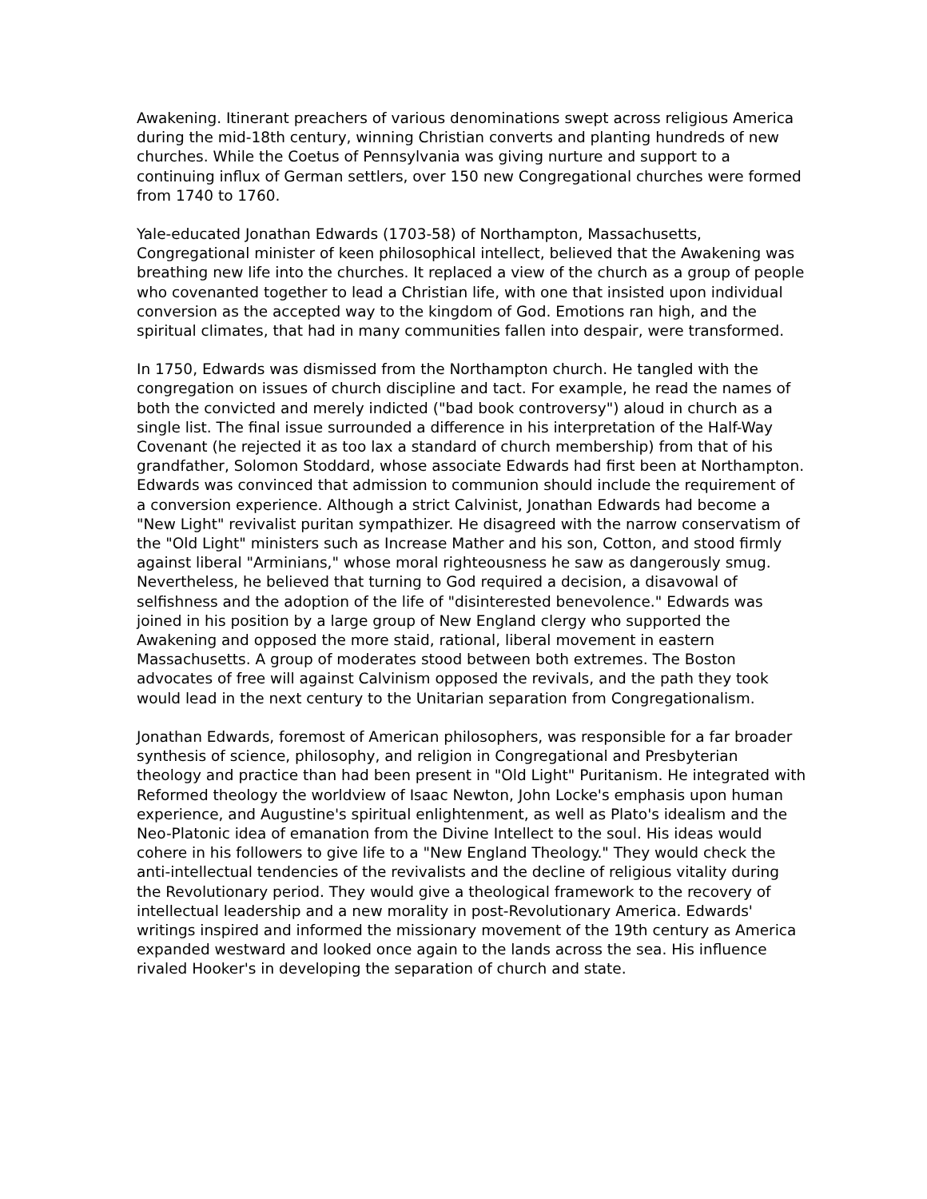Awakening. Itinerant preachers of various denominations swept across religious America during the mid-18th century, winning Christian converts and planting hundreds of new churches. While the Coetus of Pennsylvania was giving nurture and support to a continuing influx of German settlers, over 150 new Congregational churches were formed from 1740 to 1760.
Yale-educated Jonathan Edwards (1703-58) of Northampton, Massachusetts, Congregational minister of keen philosophical intellect, believed that the Awakening was breathing new life into the churches. It replaced a view of the church as a group of people who covenanted together to lead a Christian life, with one that insisted upon individual conversion as the accepted way to the kingdom of God. Emotions ran high, and the spiritual climates, that had in many communities fallen into despair, were transformed.
In 1750, Edwards was dismissed from the Northampton church. He tangled with the congregation on issues of church discipline and tact. For example, he read the names of both the convicted and merely indicted ("bad book controversy") aloud in church as a single list. The final issue surrounded a difference in his interpretation of the Half-Way Covenant (he rejected it as too lax a standard of church membership) from that of his grandfather, Solomon Stoddard, whose associate Edwards had first been at Northampton. Edwards was convinced that admission to communion should include the requirement of a conversion experience. Although a strict Calvinist, Jonathan Edwards had become a "New Light" revivalist puritan sympathizer. He disagreed with the narrow conservatism of the "Old Light" ministers such as Increase Mather and his son, Cotton, and stood firmly against liberal "Arminians," whose moral righteousness he saw as dangerously smug. Nevertheless, he believed that turning to God required a decision, a disavowal of selfishness and the adoption of the life of "disinterested benevolence." Edwards was joined in his position by a large group of New England clergy who supported the Awakening and opposed the more staid, rational, liberal movement in eastern Massachusetts. A group of moderates stood between both extremes. The Boston advocates of free will against Calvinism opposed the revivals, and the path they took would lead in the next century to the Unitarian separation from Congregationalism.
Jonathan Edwards, foremost of American philosophers, was responsible for a far broader synthesis of science, philosophy, and religion in Congregational and Presbyterian theology and practice than had been present in "Old Light" Puritanism. He integrated with Reformed theology the worldview of Isaac Newton, John Locke's emphasis upon human experience, and Augustine's spiritual enlightenment, as well as Plato's idealism and the Neo-Platonic idea of emanation from the Divine Intellect to the soul. His ideas would cohere in his followers to give life to a "New England Theology." They would check the anti-intellectual tendencies of the revivalists and the decline of religious vitality during the Revolutionary period. They would give a theological framework to the recovery of intellectual leadership and a new morality in post-Revolutionary America. Edwards' writings inspired and informed the missionary movement of the 19th century as America expanded westward and looked once again to the lands across the sea. His influence rivaled Hooker's in developing the separation of church and state.